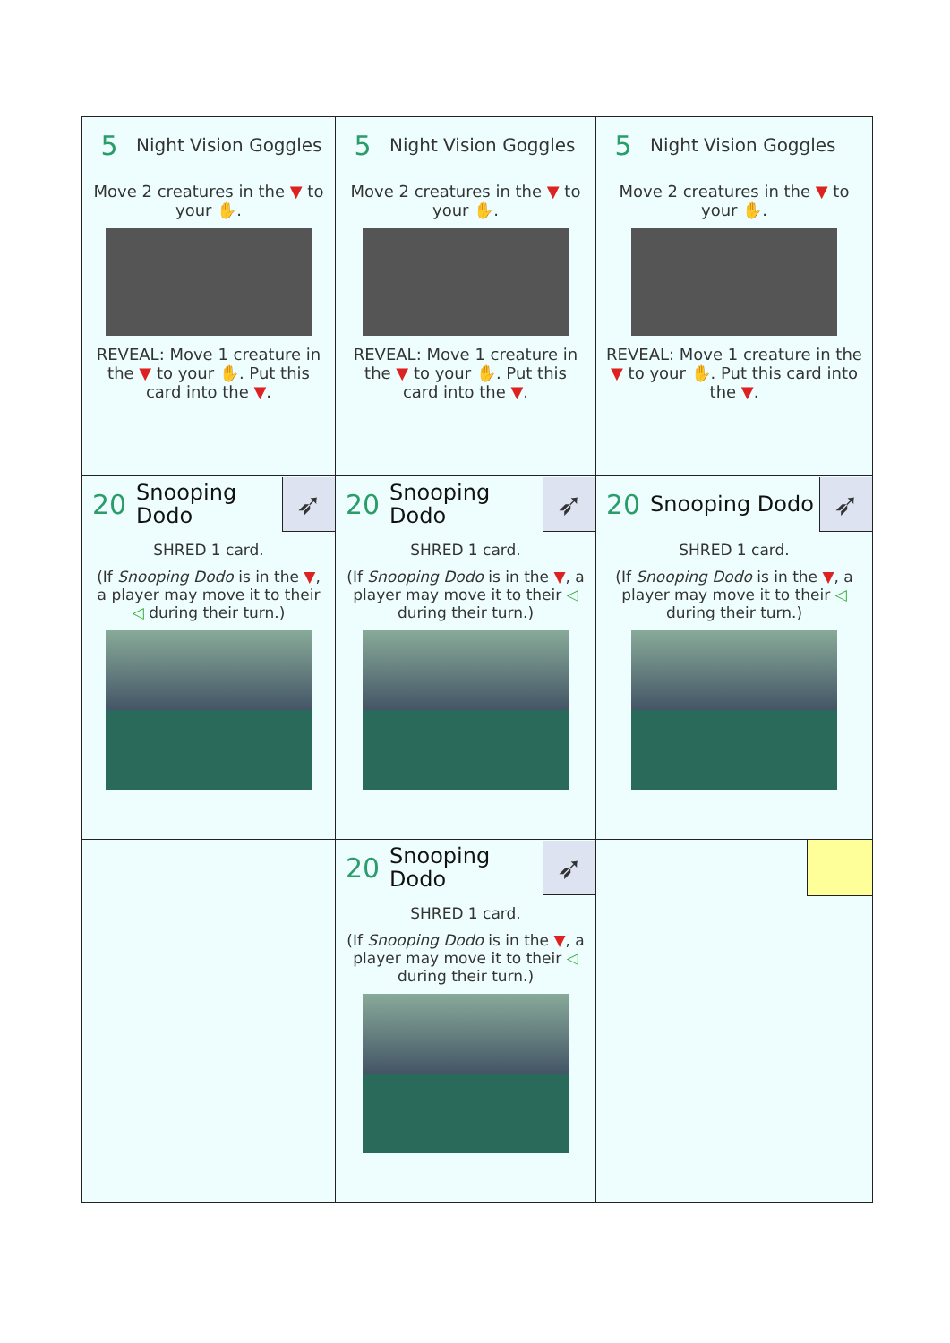| 5 Night Vision Goggles Move 2 creatures in the ▼ to your ✋ . REVEAL: Move 1 creature in the ▼ to your ✋ . Put this card into the ▼ . | 5 Night Vision Goggles Move 2 creatures in the ▼ to your ✋ . REVEAL: Move 1 creature in the ▼ to your ✋ . Put this card into the ▼ . | 5 Night Vision Goggles Move 2 creatures in the ▼ to your ✋ . REVEAL: Move 1 creature in the ▼ to your ✋ . Put this card into the ▼ . |
| 20 Snooping Dodo ➶ SHRED 1 card. (If Snooping Dodo is in the ▼ , a player may move it to their ◁ during their turn.) | 20 Snooping Dodo ➶ SHRED 1 card. (If Snooping Dodo is in the ▼ , a player may move it to their ◁ during their turn.) | 20 Snooping Dodo ➶ SHRED 1 card. (If Snooping Dodo is in the ▼ , a player may move it to their ◁ during their turn.) |
| | 20 Snooping Dodo ➶ SHRED 1 card. (If Snooping Dodo is in the ▼ , a player may move it to their ◁ during their turn.) | |